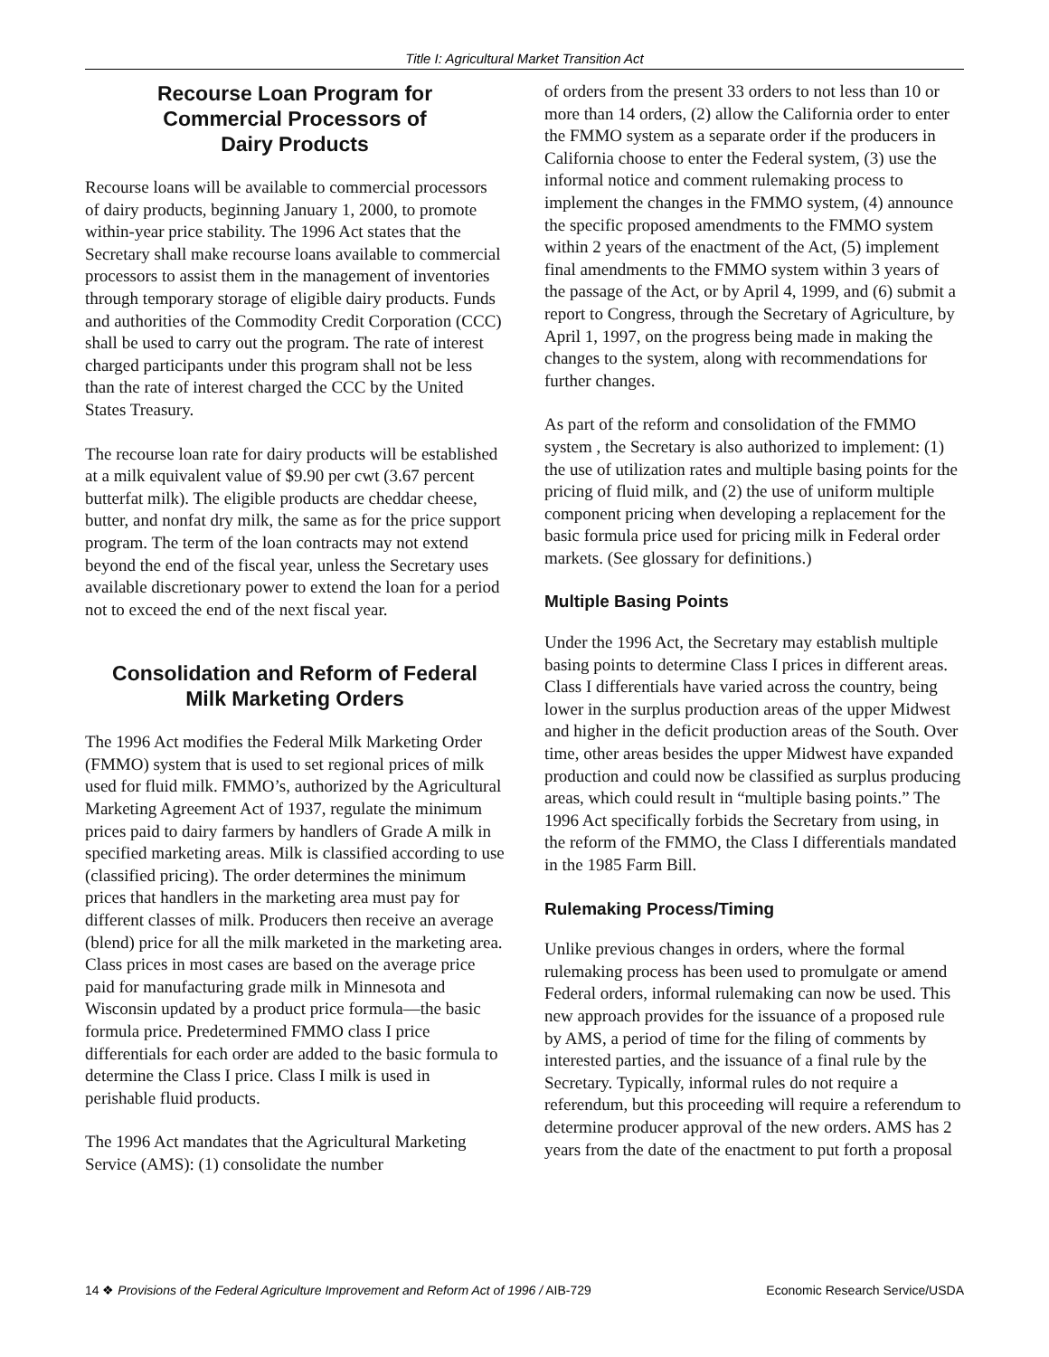Title I: Agricultural Market Transition Act
Recourse Loan Program for
Commercial Processors of
Dairy Products
Recourse loans will be available to commercial processors of dairy products, beginning January 1, 2000, to promote within-year price stability. The 1996 Act states that the Secretary shall make recourse loans available to commercial processors to assist them in the management of inventories through temporary storage of eligible dairy products. Funds and authorities of the Commodity Credit Corporation (CCC) shall be used to carry out the program. The rate of interest charged participants under this program shall not be less than the rate of interest charged the CCC by the United States Treasury.
The recourse loan rate for dairy products will be established at a milk equivalent value of $9.90 per cwt (3.67 percent butterfat milk). The eligible products are cheddar cheese, butter, and nonfat dry milk, the same as for the price support program. The term of the loan contracts may not extend beyond the end of the fiscal year, unless the Secretary uses available discretionary power to extend the loan for a period not to exceed the end of the next fiscal year.
Consolidation and Reform of Federal
Milk Marketing Orders
The 1996 Act modifies the Federal Milk Marketing Order (FMMO) system that is used to set regional prices of milk used for fluid milk. FMMO’s, authorized by the Agricultural Marketing Agreement Act of 1937, regulate the minimum prices paid to dairy farmers by handlers of Grade A milk in specified marketing areas. Milk is classified according to use (classified pricing). The order determines the minimum prices that handlers in the marketing area must pay for different classes of milk. Producers then receive an average (blend) price for all the milk marketed in the marketing area. Class prices in most cases are based on the average price paid for manufacturing grade milk in Minnesota and Wisconsin updated by a product price formula—the basic formula price. Predetermined FMMO class I price differentials for each order are added to the basic formula to determine the Class I price. Class I milk is used in perishable fluid products.
The 1996 Act mandates that the Agricultural Marketing Service (AMS): (1) consolidate the number
of orders from the present 33 orders to not less than 10 or more than 14 orders, (2) allow the California order to enter the FMMO system as a separate order if the producers in California choose to enter the Federal system, (3) use the informal notice and comment rulemaking process to implement the changes in the FMMO system, (4) announce the specific proposed amendments to the FMMO system within 2 years of the enactment of the Act, (5) implement final amendments to the FMMO system within 3 years of the passage of the Act, or by April 4, 1999, and (6) submit a report to Congress, through the Secretary of Agriculture, by April 1, 1997, on the progress being made in making the changes to the system, along with recommendations for further changes.
As part of the reform and consolidation of the FMMO system , the Secretary is also authorized to implement: (1) the use of utilization rates and multiple basing points for the pricing of fluid milk, and (2) the use of uniform multiple component pricing when developing a replacement for the basic formula price used for pricing milk in Federal order markets. (See glossary for definitions.)
Multiple Basing Points
Under the 1996 Act, the Secretary may establish multiple basing points to determine Class I prices in different areas. Class I differentials have varied across the country, being lower in the surplus production areas of the upper Midwest and higher in the deficit production areas of the South. Over time, other areas besides the upper Midwest have expanded production and could now be classified as surplus producing areas, which could result in “multiple basing points.” The 1996 Act specifically forbids the Secretary from using, in the reform of the FMMO, the Class I differentials mandated in the 1985 Farm Bill.
Rulemaking Process/Timing
Unlike previous changes in orders, where the formal rulemaking process has been used to promulgate or amend Federal orders, informal rulemaking can now be used. This new approach provides for the issuance of a proposed rule by AMS, a period of time for the filing of comments by interested parties, and the issuance of a final rule by the Secretary. Typically, informal rules do not require a referendum, but this proceeding will require a referendum to determine producer approval of the new orders. AMS has 2 years from the date of the enactment to put forth a proposal
14 ❖ Provisions of the Federal Agriculture Improvement and Reform Act of 1996 / AIB-729 Economic Research Service/USDA